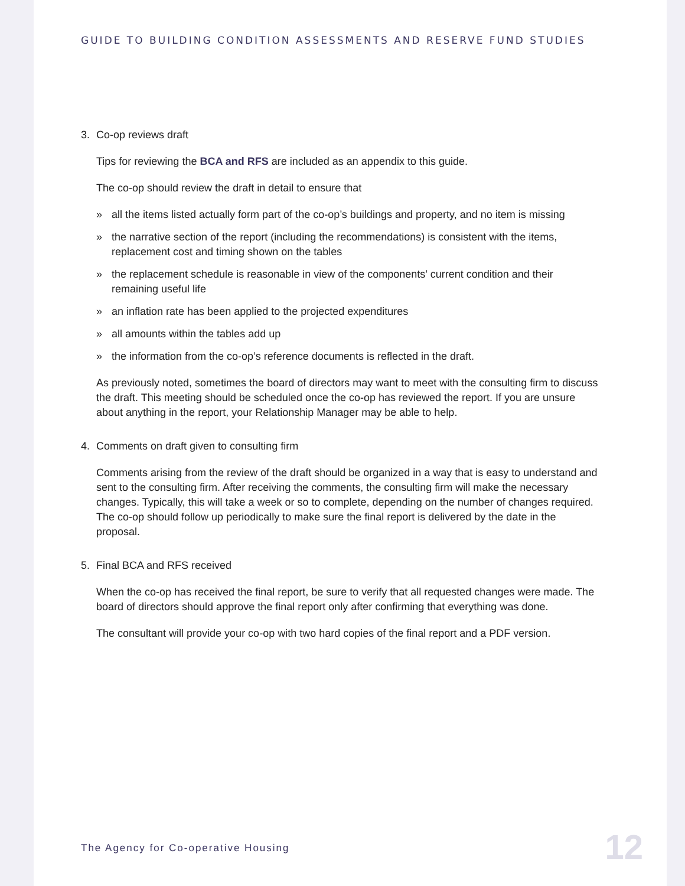GUIDE TO BUILDING CONDITION ASSESSMENTS AND RESERVE FUND STUDIES
3. Co-op reviews draft
Tips for reviewing the BCA and RFS are included as an appendix to this guide.
The co-op should review the draft in detail to ensure that
» all the items listed actually form part of the co-op’s buildings and property, and no item is missing
» the narrative section of the report (including the recommendations) is consistent with the items, replacement cost and timing shown on the tables
» the replacement schedule is reasonable in view of the components’ current condition and their remaining useful life
» an inflation rate has been applied to the projected expenditures
» all amounts within the tables add up
» the information from the co-op’s reference documents is reflected in the draft.
As previously noted, sometimes the board of directors may want to meet with the consulting firm to discuss the draft. This meeting should be scheduled once the co-op has reviewed the report. If you are unsure about anything in the report, your Relationship Manager may be able to help.
4. Comments on draft given to consulting firm
Comments arising from the review of the draft should be organized in a way that is easy to understand and sent to the consulting firm. After receiving the comments, the consulting firm will make the necessary changes. Typically, this will take a week or so to complete, depending on the number of changes required. The co-op should follow up periodically to make sure the final report is delivered by the date in the proposal.
5. Final BCA and RFS received
When the co-op has received the final report, be sure to verify that all requested changes were made. The board of directors should approve the final report only after confirming that everything was done.
The consultant will provide your co-op with two hard copies of the final report and a PDF version.
The Agency for Co-operative Housing
12